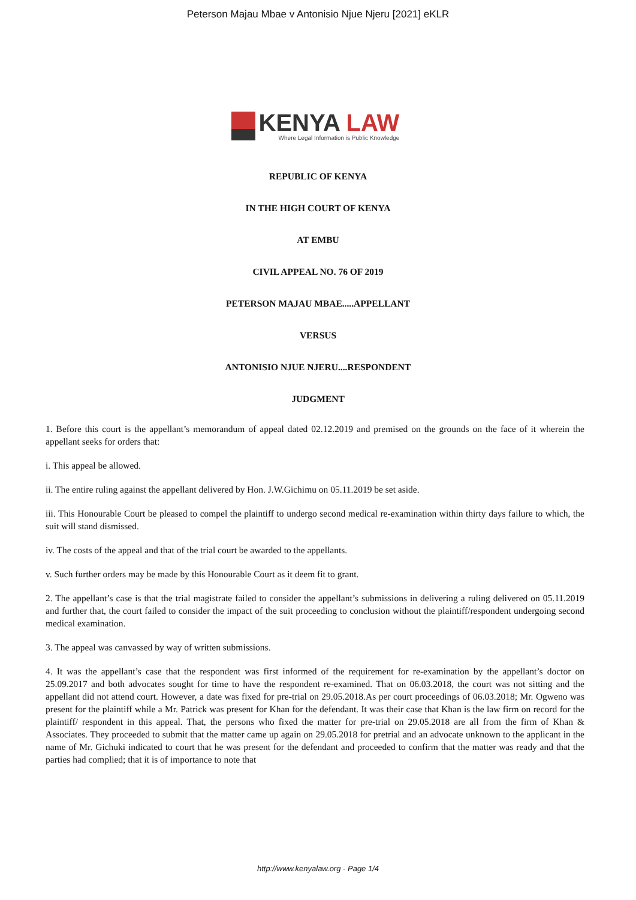Peterson Majau Mbae v Antonisio Njue Njeru [2021] eKLR
KENYA LAW
Where Legal Information is Public Knowledge
REPUBLIC OF KENYA
IN THE HIGH COURT OF KENYA
AT EMBU
CIVIL APPEAL NO. 76 OF 2019
PETERSON MAJAU MBAE.....APPELLANT
VERSUS
ANTONISIO NJUE NJERU....RESPONDENT
JUDGMENT
1. Before this court is the appellant’s memorandum of appeal dated 02.12.2019 and premised on the grounds on the face of it wherein the appellant seeks for orders that:
i. This appeal be allowed.
ii. The entire ruling against the appellant delivered by Hon. J.W.Gichimu on 05.11.2019 be set aside.
iii. This Honourable Court be pleased to compel the plaintiff to undergo second medical re-examination within thirty days failure to which, the suit will stand dismissed.
iv. The costs of the appeal and that of the trial court be awarded to the appellants.
v. Such further orders may be made by this Honourable Court as it deem fit to grant.
2. The appellant’s case is that the trial magistrate failed to consider the appellant’s submissions in delivering a ruling delivered on 05.11.2019 and further that, the court failed to consider the impact of the suit proceeding to conclusion without the plaintiff/respondent undergoing second medical examination.
3. The appeal was canvassed by way of written submissions.
4. It was the appellant’s case that the respondent was first informed of the requirement for re-examination by the appellant’s doctor on 25.09.2017 and both advocates sought for time to have the respondent re-examined. That on 06.03.2018, the court was not sitting and the appellant did not attend court. However, a date was fixed for pre-trial on 29.05.2018.As per court proceedings of 06.03.2018; Mr. Ogweno was present for the plaintiff while a Mr. Patrick was present for Khan for the defendant. It was their case that Khan is the law firm on record for the plaintiff/ respondent in this appeal. That, the persons who fixed the matter for pre-trial on 29.05.2018 are all from the firm of Khan & Associates. They proceeded to submit that the matter came up again on 29.05.2018 for pretrial and an advocate unknown to the applicant in the name of Mr. Gichuki indicated to court that he was present for the defendant and proceeded to confirm that the matter was ready and that the parties had complied; that it is of importance to note that
http://www.kenyalaw.org - Page 1/4